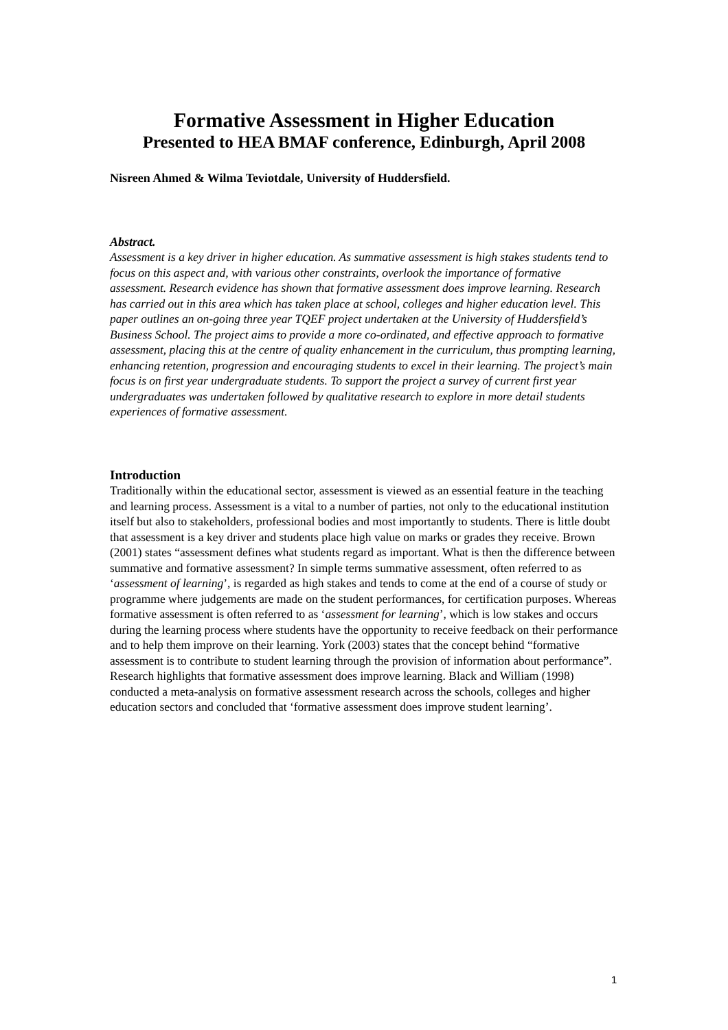Formative Assessment in Higher Education
Presented to HEA BMAF conference, Edinburgh, April 2008
Nisreen Ahmed & Wilma Teviotdale, University of Huddersfield.
Abstract.
Assessment is a key driver in higher education. As summative assessment is high stakes students tend to focus on this aspect and, with various other constraints, overlook the importance of formative assessment. Research evidence has shown that formative assessment does improve learning. Research has carried out in this area which has taken place at school, colleges and higher education level. This paper outlines an on-going three year TQEF project undertaken at the University of Huddersfield’s Business School. The project aims to provide a more co-ordinated, and effective approach to formative assessment, placing this at the centre of quality enhancement in the curriculum, thus prompting learning, enhancing retention, progression and encouraging students to excel in their learning. The project’s main focus is on first year undergraduate students. To support the project a survey of current first year undergraduates was undertaken followed by qualitative research to explore in more detail students experiences of formative assessment.
Introduction
Traditionally within the educational sector, assessment is viewed as an essential feature in the teaching and learning process. Assessment is a vital to a number of parties, not only to the educational institution itself but also to stakeholders, professional bodies and most importantly to students. There is little doubt that assessment is a key driver and students place high value on marks or grades they receive. Brown (2001) states “assessment defines what students regard as important. What is then the difference between summative and formative assessment? In simple terms summative assessment, often referred to as ‘assessment of learning’, is regarded as high stakes and tends to come at the end of a course of study or programme where judgements are made on the student performances, for certification purposes. Whereas formative assessment is often referred to as ‘assessment for learning’, which is low stakes and occurs during the learning process where students have the opportunity to receive feedback on their performance and to help them improve on their learning. York (2003) states that the concept behind “formative assessment is to contribute to student learning through the provision of information about performance”.
Research highlights that formative assessment does improve learning. Black and William (1998) conducted a meta-analysis on formative assessment research across the schools, colleges and higher education sectors and concluded that ‘formative assessment does improve student learning’.
1